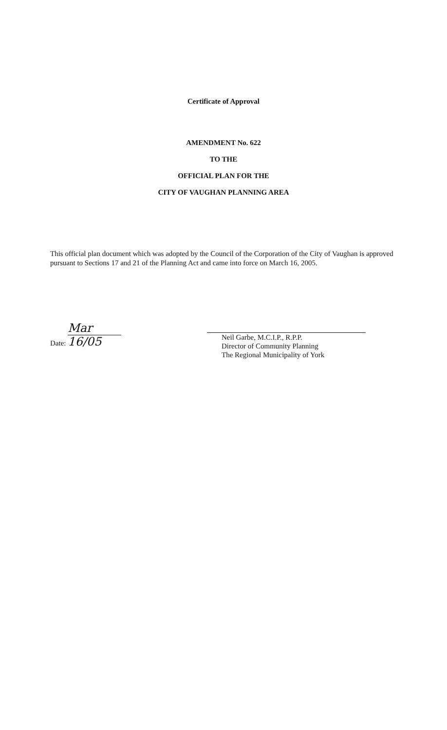Certificate of Approval
AMENDMENT No. 622
TO THE
OFFICIAL PLAN FOR THE
CITY OF VAUGHAN PLANNING AREA
This official plan document which was adopted by the Council of the Corporation of the City of Vaughan is approved pursuant to Sections 17 and 21 of the Planning Act and came into force on March 16, 2005.
Date: Mar 16/05
Neil Garbe, M.C.I.P., R.P.P.
Director of Community Planning
The Regional Municipality of York